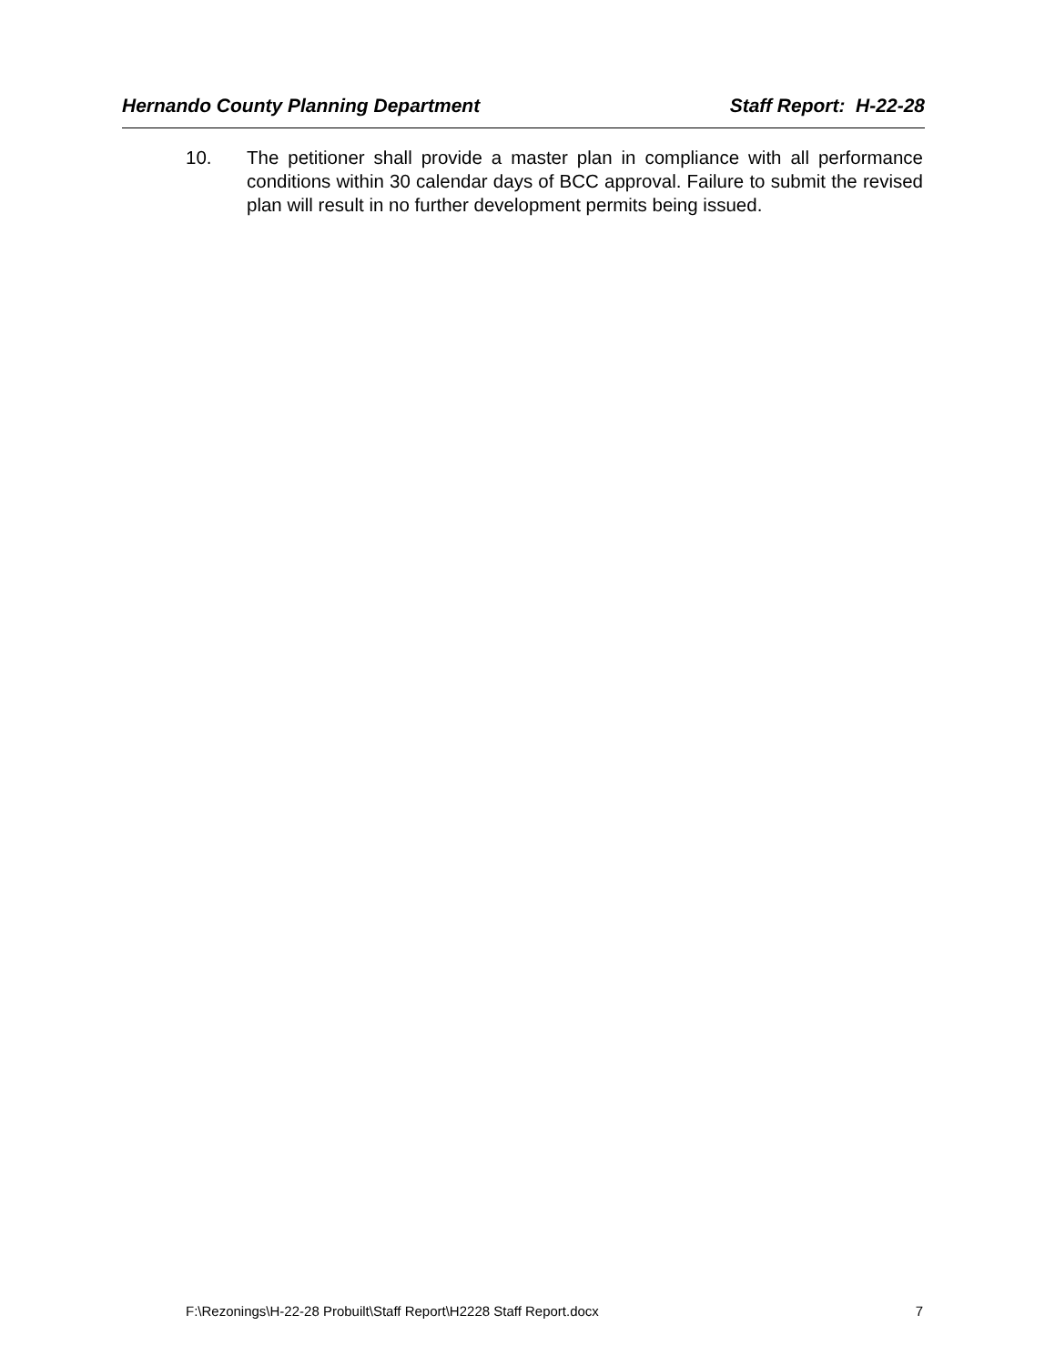Hernando County Planning Department Staff Report: H-22-28
10. The petitioner shall provide a master plan in compliance with all performance conditions within 30 calendar days of BCC approval. Failure to submit the revised plan will result in no further development permits being issued.
F:\Rezonings\H-22-28 Probuilt\Staff Report\H2228 Staff Report.docx 7